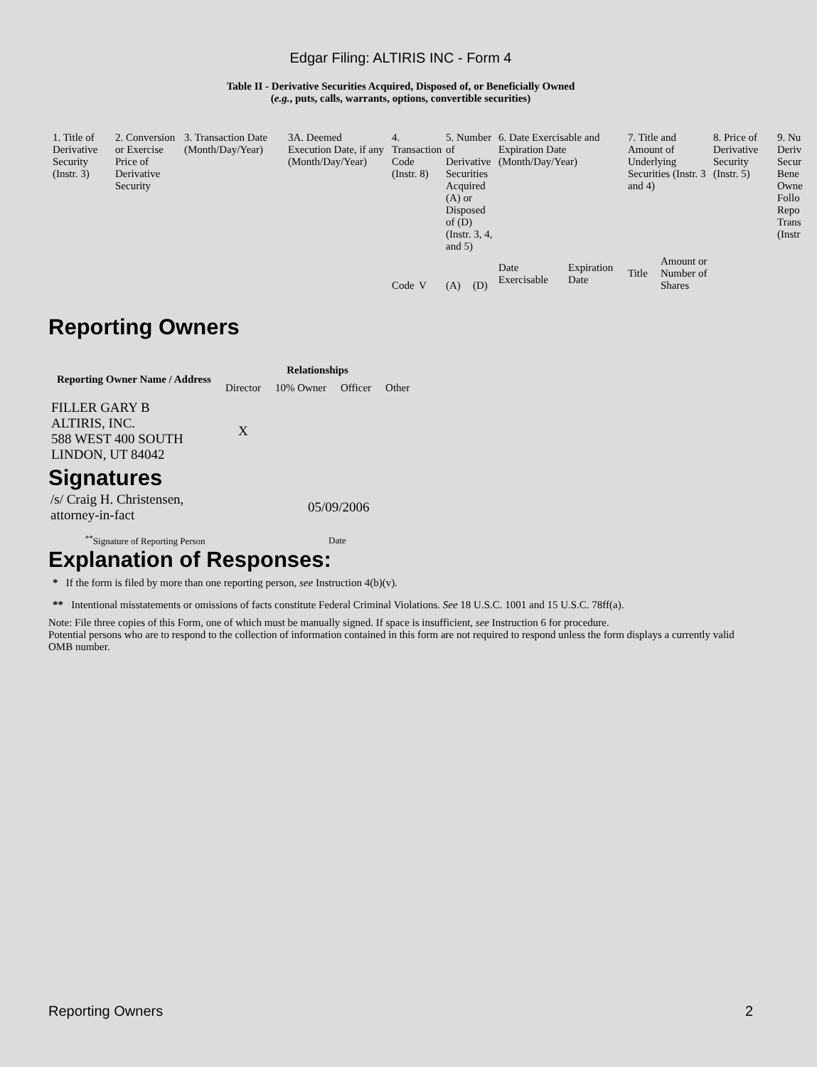Edgar Filing: ALTIRIS INC - Form 4
Table II - Derivative Securities Acquired, Disposed of, or Beneficially Owned
(e.g., puts, calls, warrants, options, convertible securities)
| 1. Title of Derivative Security (Instr. 3) | 2. Conversion or Exercise Price of Derivative Security | 3. Transaction Date (Month/Day/Year) | 3A. Deemed Execution Date, if any (Month/Day/Year) | 4. Transaction Code (Instr. 8) | | 5. Number of Derivative Securities Acquired (A) or Disposed of (D) (Instr. 3, 4, and 5) | | 6. Date Exercisable and Expiration Date (Month/Day/Year) | | 7. Title and Amount of Underlying Securities (Instr. 3 and 4) | | 8. Price of Derivative Security (Instr. 5) | 9. Nu Deriv Secur Bene Owne Follo Repo Trans (Instr |
| | | | | Code | V | (A) | (D) | Date Exercisable | Expiration Date | Title | Amount or Number of Shares | | |
Reporting Owners
| Reporting Owner Name / Address | Relationships | | | |
| --- | --- | --- | --- | --- |
| | Director | 10% Owner | Officer | Other |
| FILLER GARY B ALTIRIS, INC. 588 WEST 400 SOUTH LINDON, UT 84042 | X | | | |
Signatures
| /s/ Craig H. Christensen, attorney-in-fact | 05/09/2006 |
| <sup>**</sup> Signature of Reporting Person | Date |
Explanation of Responses:
* If the form is filed by more than one reporting person, see Instruction 4(b)(v).
** Intentional misstatements or omissions of facts constitute Federal Criminal Violations. See 18 U.S.C. 1001 and 15 U.S.C. 78ff(a).
Note: File three copies of this Form, one of which must be manually signed. If space is insufficient, see Instruction 6 for procedure.
Potential persons who are to respond to the collection of information contained in this form are not required to respond unless the form displays a currently valid OMB number.
Reporting Owners 2